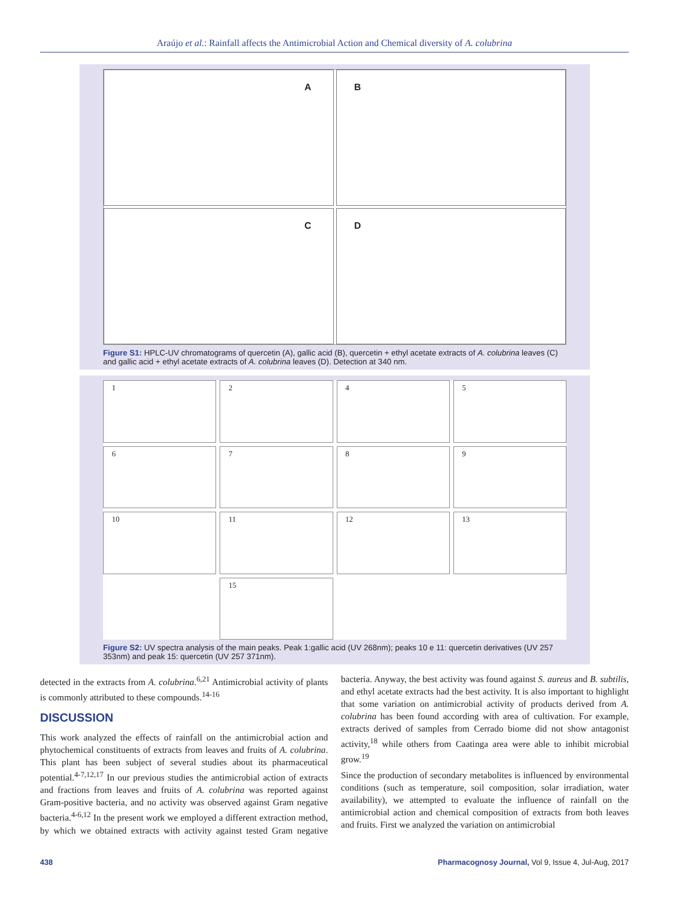Araújo et al.: Rainfall affects the Antimicrobial Action and Chemical diversity of A. colubrina
A
B
C
D
Figure S1: HPLC-UV chromatograms of quercetin (A), gallic acid (B), quercetin + ethyl acetate extracts of A. colubrina leaves (C) and gallic acid + ethyl acetate extracts of A. colubrina leaves (D). Detection at 340 nm.
1
2
4
5
6
7
8
9
10
11
12
13
15
Figure S2: UV spectra analysis of the main peaks. Peak 1:gallic acid (UV 268nm); peaks 10 e 11: quercetin derivatives (UV 257 353nm) and peak 15: quercetin (UV 257 371nm).
detected in the extracts from A. colubrina.<sup>6,21</sup> Antimicrobial activity of plants is commonly attributed to these compounds.<sup>14-16</sup>
DISCUSSION
This work analyzed the effects of rainfall on the antimicrobial action and phytochemical constituents of extracts from leaves and fruits of A. colubrina. This plant has been subject of several studies about its pharmaceutical potential.<sup>4-7,12,17</sup> In our previous studies the antimicrobial action of extracts and fractions from leaves and fruits of A. colubrina was reported against Gram-positive bacteria, and no activity was observed against Gram negative bacteria.<sup>4-6,12</sup> In the present work we employed a different extraction method, by which we obtained extracts with activity against tested Gram negative bacteria. Anyway, the best activity was found against S. aureus and B. subtilis, and ethyl acetate extracts had the best activity. It is also important to highlight that some variation on antimicrobial activity of products derived from A. colubrina has been found according with area of cultivation. For example, extracts derived of samples from Cerrado biome did not show antagonist activity,<sup>18</sup> while others from Caatinga area were able to inhibit microbial grow.<sup>19</sup>
Since the production of secondary metabolites is influenced by environmental conditions (such as temperature, soil composition, solar irradiation, water availability), we attempted to evaluate the influence of rainfall on the antimicrobial action and chemical composition of extracts from both leaves and fruits. First we analyzed the variation on antimicrobial
438 Pharmacognosy Journal, Vol 9, Issue 4, Jul-Aug, 2017